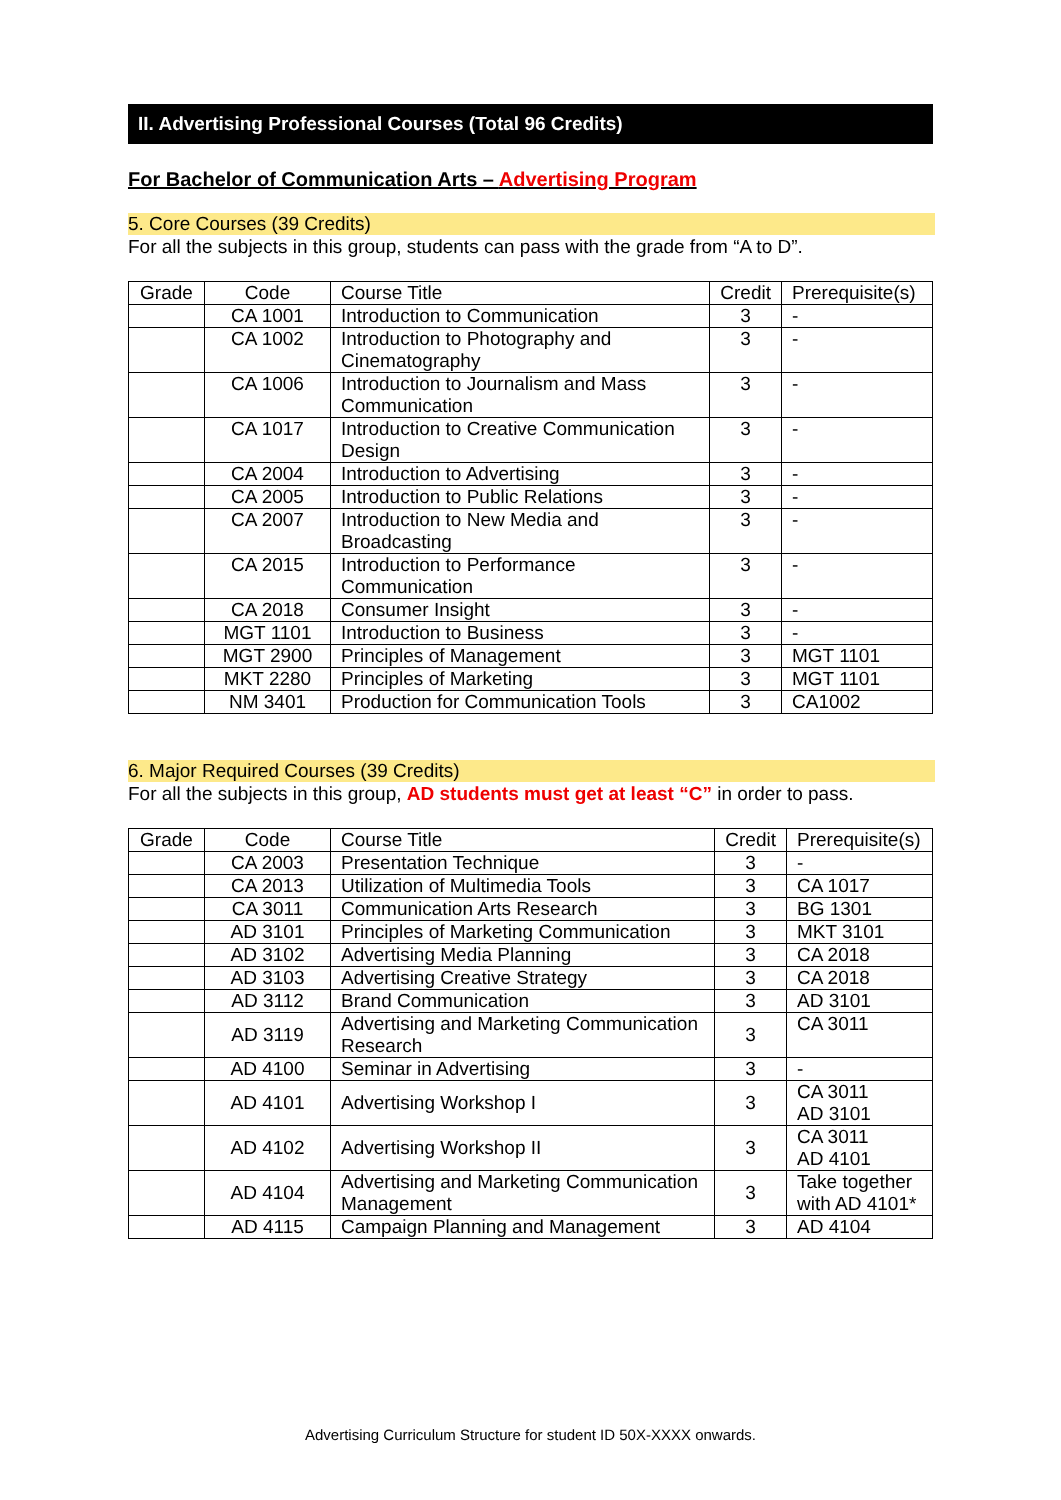II. Advertising Professional Courses (Total 96 Credits)
For Bachelor of Communication Arts – Advertising Program
5. Core Courses (39 Credits)
For all the subjects in this group, students can pass with the grade from “A to D”.
| Grade | Code | Course Title | Credit | Prerequisite(s) |
| --- | --- | --- | --- | --- |
| | CA 1001 | Introduction to Communication | 3 | - |
| | CA 1002 | Introduction to Photography and Cinematography | 3 | - |
| | CA 1006 | Introduction to Journalism and Mass Communication | 3 | - |
| | CA 1017 | Introduction to Creative Communication Design | 3 | - |
| | CA 2004 | Introduction to Advertising | 3 | - |
| | CA 2005 | Introduction to Public Relations | 3 | - |
| | CA 2007 | Introduction to New Media and Broadcasting | 3 | - |
| | CA 2015 | Introduction to Performance Communication | 3 | - |
| | CA 2018 | Consumer Insight | 3 | - |
| | MGT 1101 | Introduction to Business | 3 | - |
| | MGT 2900 | Principles of Management | 3 | MGT 1101 |
| | MKT 2280 | Principles of Marketing | 3 | MGT 1101 |
| | NM 3401 | Production for Communication Tools | 3 | CA1002 |
6. Major Required Courses (39 Credits)
For all the subjects in this group, AD students must get at least “C” in order to pass.
| Grade | Code | Course Title | Credit | Prerequisite(s) |
| --- | --- | --- | --- | --- |
| | CA 2003 | Presentation Technique | 3 | - |
| | CA 2013 | Utilization of Multimedia Tools | 3 | CA 1017 |
| | CA 3011 | Communication Arts Research | 3 | BG 1301 |
| | AD 3101 | Principles of Marketing Communication | 3 | MKT 3101 |
| | AD 3102 | Advertising Media Planning | 3 | CA 2018 |
| | AD 3103 | Advertising Creative Strategy | 3 | CA 2018 |
| | AD 3112 | Brand Communication | 3 | AD 3101 |
| | AD 3119 | Advertising and Marketing Communication Research | 3 | CA 3011 |
| | AD 4100 | Seminar in Advertising | 3 | - |
| | AD 4101 | Advertising Workshop I | 3 | CA 3011 AD 3101 |
| | AD 4102 | Advertising Workshop II | 3 | CA 3011 AD 4101 |
| | AD 4104 | Advertising and Marketing Communication Management | 3 | Take together with AD 4101* |
| | AD 4115 | Campaign Planning and Management | 3 | AD 4104 |
Advertising Curriculum Structure for student ID 50X-XXXX onwards.